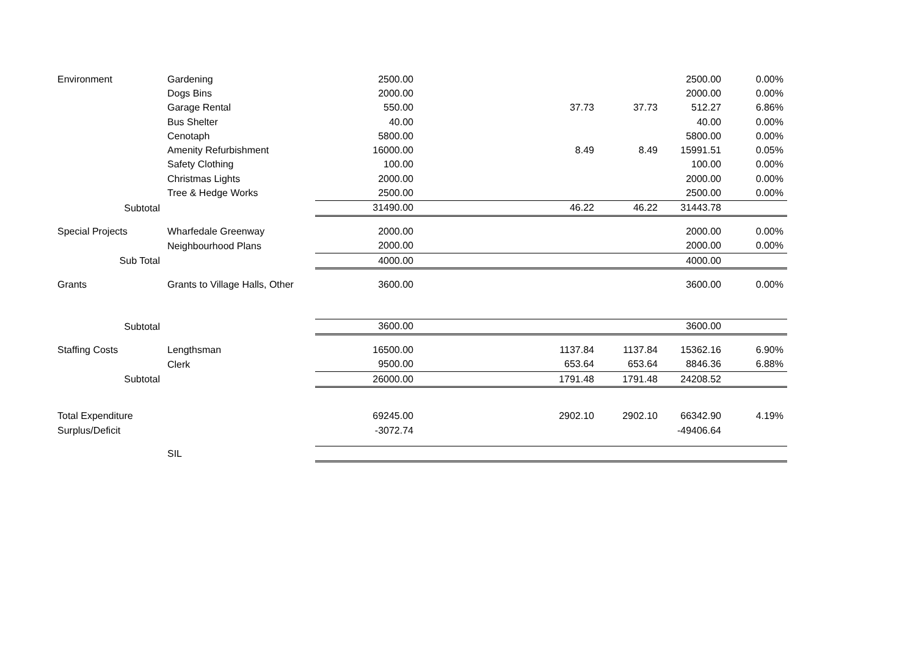| Environment | Gardening | 2500.00 | | | | 2500.00 | 0.00% |
| | Dogs Bins | 2000.00 | | | | 2000.00 | 0.00% |
| | Garage Rental | 550.00 | | 37.73 | 37.73 | 512.27 | 6.86% |
| | Bus Shelter | 40.00 | | | | 40.00 | 0.00% |
| | Cenotaph | 5800.00 | | | | 5800.00 | 0.00% |
| | Amenity Refurbishment | 16000.00 | | 8.49 | 8.49 | 15991.51 | 0.05% |
| | Safety Clothing | 100.00 | | | | 100.00 | 0.00% |
| | Christmas Lights | 2000.00 | | | | 2000.00 | 0.00% |
| | Tree & Hedge Works | 2500.00 | | | | 2500.00 | 0.00% |
| Subtotal | | 31490.00 | | 46.22 | 46.22 | 31443.78 | |
| Special Projects | Wharfedale Greenway | 2000.00 | | | | 2000.00 | 0.00% |
| | Neighbourhood Plans | 2000.00 | | | | 2000.00 | 0.00% |
| Sub Total | | 4000.00 | | | | 4000.00 | |
| Grants | Grants to Village Halls, Other | 3600.00 | | | | 3600.00 | 0.00% |
| Subtotal | | 3600.00 | | | | 3600.00 | |
| Staffing Costs | Lengthsman | 16500.00 | | 1137.84 | 1137.84 | 15362.16 | 6.90% |
| | Clerk | 9500.00 | | 653.64 | 653.64 | 8846.36 | 6.88% |
| Subtotal | | 26000.00 | | 1791.48 | 1791.48 | 24208.52 | |
| Total Expenditure | | 69245.00 | | 2902.10 | 2902.10 | 66342.90 | 4.19% |
| Surplus/Deficit | | -3072.74 | | | | -49406.64 | |
| | SIL | | | | | | |